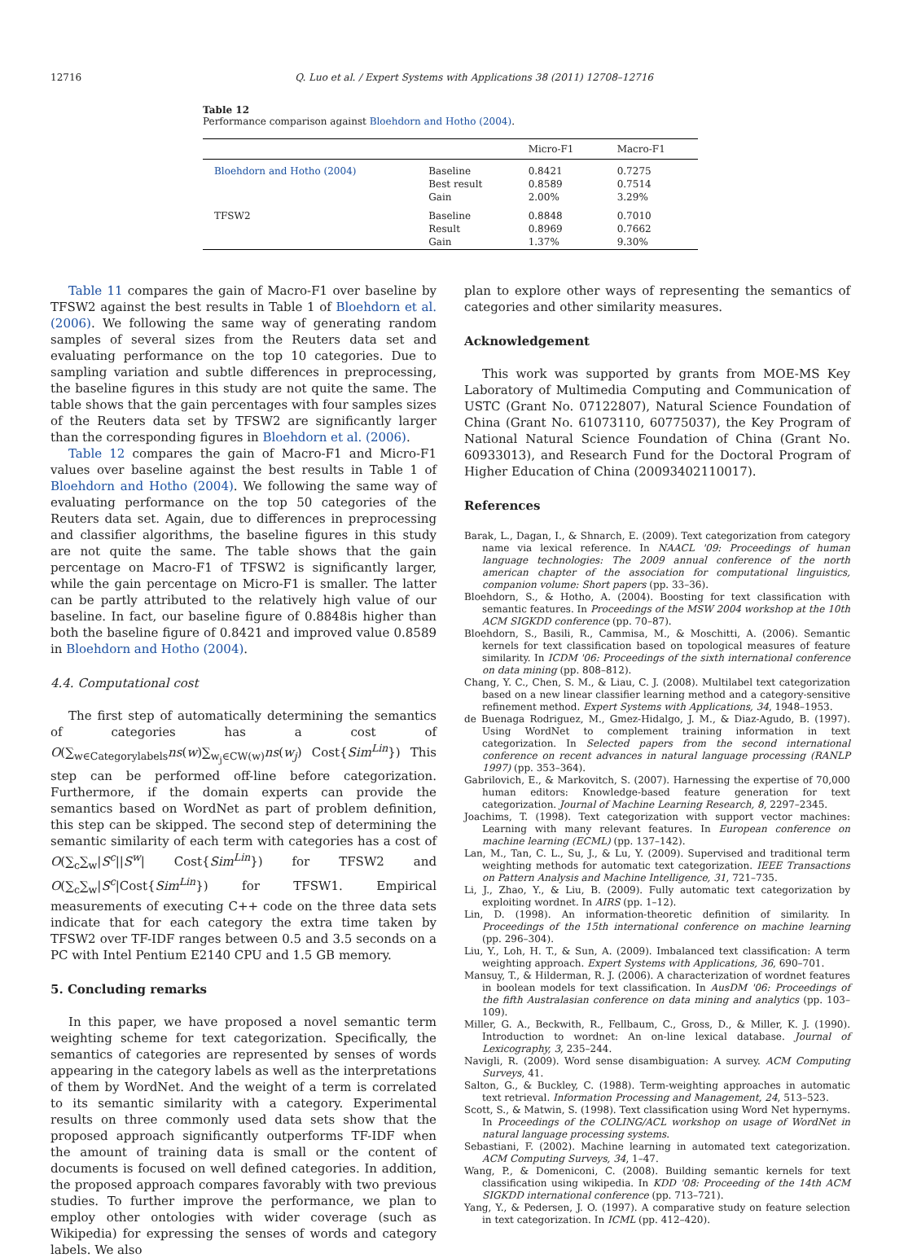12716 Q. Luo et al. / Expert Systems with Applications 38 (2011) 12708–12716
Table 12
Performance comparison against Bloehdorn and Hotho (2004).
| | | Micro-F1 | Macro-F1 |
| --- | --- | --- | --- |
| Bloehdorn and Hotho (2004) | Baseline Best result Gain | 0.8421 0.8589 2.00% | 0.7275 0.7514 3.29% |
| TFSW2 | Baseline Result Gain | 0.8848 0.8969 1.37% | 0.7010 0.7662 9.30% |
Table 11 compares the gain of Macro-F1 over baseline by TFSW2 against the best results in Table 1 of Bloehdorn et al. (2006). We following the same way of generating random samples of several sizes from the Reuters data set and evaluating performance on the top 10 categories. Due to sampling variation and subtle differences in preprocessing, the baseline figures in this study are not quite the same. The table shows that the gain percentages with four samples sizes of the Reuters data set by TFSW2 are significantly larger than the corresponding figures in Bloehdorn et al. (2006).
Table 12 compares the gain of Macro-F1 and Micro-F1 values over baseline against the best results in Table 1 of Bloehdorn and Hotho (2004). We following the same way of evaluating performance on the top 50 categories of the Reuters data set. Again, due to differences in preprocessing and classifier algorithms, the baseline figures in this study are not quite the same. The table shows that the gain percentage on Macro-F1 of TFSW2 is significantly larger, while the gain percentage on Micro-F1 is smaller. The latter can be partly attributed to the relatively high value of our baseline. In fact, our baseline figure of 0.8848is higher than both the baseline figure of 0.8421 and improved value 0.8589 in Bloehdorn and Hotho (2004).
4.4. Computational cost
The first step of automatically determining the semantics of categories has a cost of O(∑<sub>w∈Categorylabels</sub>ns(w)∑<sub>w<sub>j</sub>∈CW(w)</sub>ns(w<sub>j</sub>) Cost{Sim<sup>Lin</sup>}) This step can be performed off-line before categorization. Furthermore, if the domain experts can provide the semantics based on WordNet as part of problem definition, this step can be skipped. The second step of determining the semantic similarity of each term with categories has a cost of O(∑<sub>c</sub>∑<sub>w</sub>|S<sup>c</sup>||S<sup>w</sup>| Cost{Sim<sup>Lin</sup>}) for TFSW2 and O(∑<sub>c</sub>∑<sub>w</sub>|S<sup>c</sup>|Cost{Sim<sup>Lin</sup>}) for TFSW1. Empirical measurements of executing C++ code on the three data sets indicate that for each category the extra time taken by TFSW2 over TF-IDF ranges between 0.5 and 3.5 seconds on a PC with Intel Pentium E2140 CPU and 1.5 GB memory.
5. Concluding remarks
In this paper, we have proposed a novel semantic term weighting scheme for text categorization. Specifically, the semantics of categories are represented by senses of words appearing in the category labels as well as the interpretations of them by WordNet. And the weight of a term is correlated to its semantic similarity with a category. Experimental results on three commonly used data sets show that the proposed approach significantly outperforms TF-IDF when the amount of training data is small or the content of documents is focused on well defined categories. In addition, the proposed approach compares favorably with two previous studies. To further improve the performance, we plan to employ other ontologies with wider coverage (such as Wikipedia) for expressing the senses of words and category labels. We also
plan to explore other ways of representing the semantics of categories and other similarity measures.
Acknowledgement
This work was supported by grants from MOE-MS Key Laboratory of Multimedia Computing and Communication of USTC (Grant No. 07122807), Natural Science Foundation of China (Grant No. 61073110, 60775037), the Key Program of National Natural Science Foundation of China (Grant No. 60933013), and Research Fund for the Doctoral Program of Higher Education of China (20093402110017).
References
Barak, L., Dagan, I., & Shnarch, E. (2009). Text categorization from category name via lexical reference. In NAACL '09: Proceedings of human language technologies: The 2009 annual conference of the north american chapter of the association for computational linguistics, companion volume: Short papers (pp. 33–36).
Bloehdorn, S., & Hotho, A. (2004). Boosting for text classification with semantic features. In Proceedings of the MSW 2004 workshop at the 10th ACM SIGKDD conference (pp. 70–87).
Bloehdorn, S., Basili, R., Cammisa, M., & Moschitti, A. (2006). Semantic kernels for text classification based on topological measures of feature similarity. In ICDM '06: Proceedings of the sixth international conference on data mining (pp. 808–812).
Chang, Y. C., Chen, S. M., & Liau, C. J. (2008). Multilabel text categorization based on a new linear classifier learning method and a category-sensitive refinement method. Expert Systems with Applications, 34, 1948–1953.
de Buenaga Rodriguez, M., Gmez-Hidalgo, J. M., & Diaz-Agudo, B. (1997). Using WordNet to complement training information in text categorization. In Selected papers from the second international conference on recent advances in natural language processing (RANLP 1997) (pp. 353–364).
Gabrilovich, E., & Markovitch, S. (2007). Harnessing the expertise of 70,000 human editors: Knowledge-based feature generation for text categorization. Journal of Machine Learning Research, 8, 2297–2345.
Joachims, T. (1998). Text categorization with support vector machines: Learning with many relevant features. In European conference on machine learning (ECML) (pp. 137–142).
Lan, M., Tan, C. L., Su, J., & Lu, Y. (2009). Supervised and traditional term weighting methods for automatic text categorization. IEEE Transactions on Pattern Analysis and Machine Intelligence, 31, 721–735.
Li, J., Zhao, Y., & Liu, B. (2009). Fully automatic text categorization by exploiting wordnet. In AIRS (pp. 1–12).
Lin, D. (1998). An information-theoretic definition of similarity. In Proceedings of the 15th international conference on machine learning (pp. 296–304).
Liu, Y., Loh, H. T., & Sun, A. (2009). Imbalanced text classification: A term weighting approach. Expert Systems with Applications, 36, 690–701.
Mansuy, T., & Hilderman, R. J. (2006). A characterization of wordnet features in boolean models for text classification. In AusDM '06: Proceedings of the fifth Australasian conference on data mining and analytics (pp. 103–109).
Miller, G. A., Beckwith, R., Fellbaum, C., Gross, D., & Miller, K. J. (1990). Introduction to wordnet: An on-line lexical database. Journal of Lexicography, 3, 235–244.
Navigli, R. (2009). Word sense disambiguation: A survey. ACM Computing Surveys, 41.
Salton, G., & Buckley, C. (1988). Term-weighting approaches in automatic text retrieval. Information Processing and Management, 24, 513–523.
Scott, S., & Matwin, S. (1998). Text classification using Word Net hypernyms. In Proceedings of the COLING/ACL workshop on usage of WordNet in natural language processing systems.
Sebastiani, F. (2002). Machine learning in automated text categorization. ACM Computing Surveys, 34, 1–47.
Wang, P., & Domeniconi, C. (2008). Building semantic kernels for text classification using wikipedia. In KDD '08: Proceeding of the 14th ACM SIGKDD international conference (pp. 713–721).
Yang, Y., & Pedersen, J. O. (1997). A comparative study on feature selection in text categorization. In ICML (pp. 412–420).